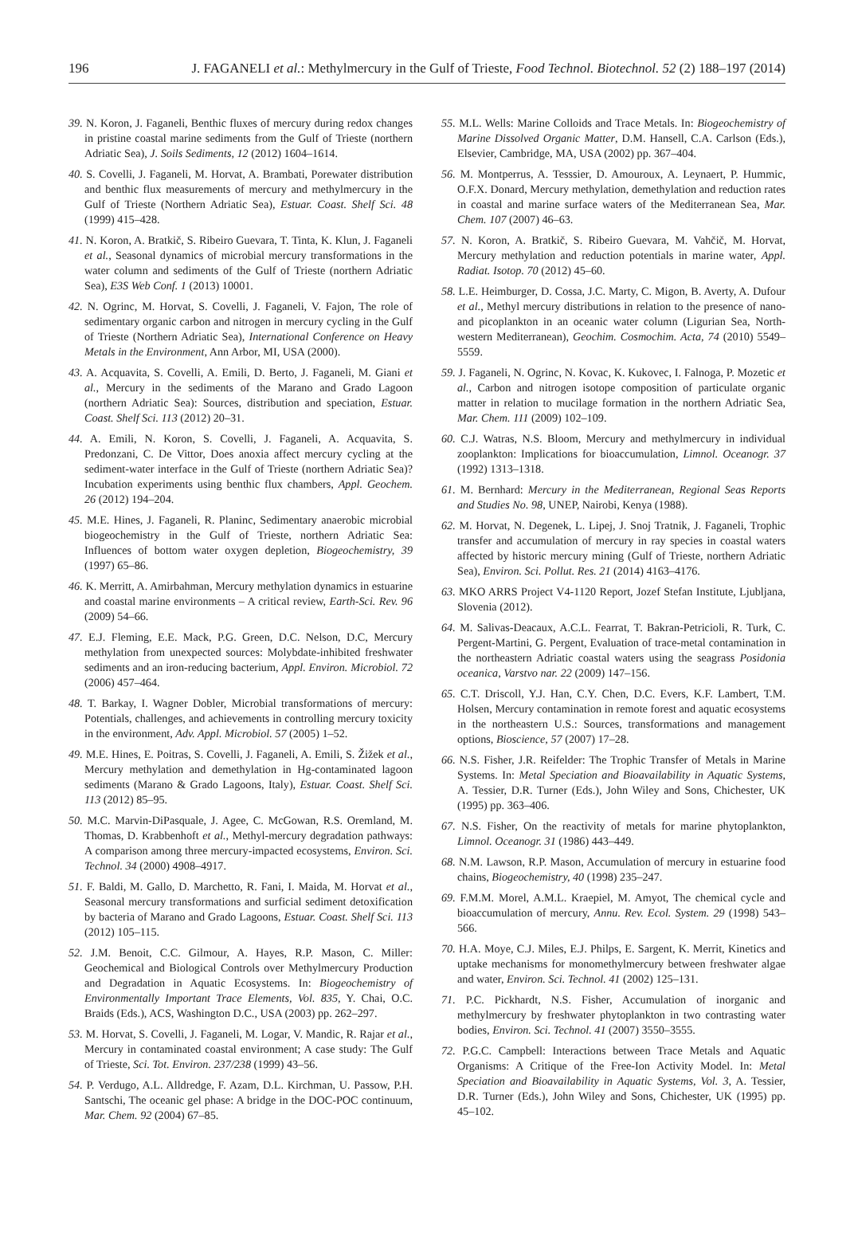196 J. FAGANELI et al.: Methylmercury in the Gulf of Trieste, Food Technol. Biotechnol. 52 (2) 188–197 (2014)
39. N. Koron, J. Faganeli, Benthic fluxes of mercury during redox changes in pristine coastal marine sediments from the Gulf of Trieste (northern Adriatic Sea), J. Soils Sediments, 12 (2012) 1604–1614.
40. S. Covelli, J. Faganeli, M. Horvat, A. Brambati, Porewater distribution and benthic flux measurements of mercury and methylmercury in the Gulf of Trieste (Northern Adriatic Sea), Estuar. Coast. Shelf Sci. 48 (1999) 415–428.
41. N. Koron, A. Bratkič, S. Ribeiro Guevara, T. Tinta, K. Klun, J. Faganeli et al., Seasonal dynamics of microbial mercury transformations in the water column and sediments of the Gulf of Trieste (northern Adriatic Sea), E3S Web Conf. 1 (2013) 10001.
42. N. Ogrinc, M. Horvat, S. Covelli, J. Faganeli, V. Fajon, The role of sedimentary organic carbon and nitrogen in mercury cycling in the Gulf of Trieste (Northern Adriatic Sea), International Conference on Heavy Metals in the Environment, Ann Arbor, MI, USA (2000).
43. A. Acquavita, S. Covelli, A. Emili, D. Berto, J. Faganeli, M. Giani et al., Mercury in the sediments of the Marano and Grado Lagoon (northern Adriatic Sea): Sources, distribution and speciation, Estuar. Coast. Shelf Sci. 113 (2012) 20–31.
44. A. Emili, N. Koron, S. Covelli, J. Faganeli, A. Acquavita, S. Predonzani, C. De Vittor, Does anoxia affect mercury cycling at the sediment-water interface in the Gulf of Trieste (northern Adriatic Sea)? Incubation experiments using benthic flux chambers, Appl. Geochem. 26 (2012) 194–204.
45. M.E. Hines, J. Faganeli, R. Planinc, Sedimentary anaerobic microbial biogeochemistry in the Gulf of Trieste, northern Adriatic Sea: Influences of bottom water oxygen depletion, Biogeochemistry, 39 (1997) 65–86.
46. K. Merritt, A. Amirbahman, Mercury methylation dynamics in estuarine and coastal marine environments – A critical review, Earth-Sci. Rev. 96 (2009) 54–66.
47. E.J. Fleming, E.E. Mack, P.G. Green, D.C. Nelson, D.C, Mercury methylation from unexpected sources: Molybdate-inhibited freshwater sediments and an iron-reducing bacterium, Appl. Environ. Microbiol. 72 (2006) 457–464.
48. T. Barkay, I. Wagner Dobler, Microbial transformations of mercury: Potentials, challenges, and achievements in controlling mercury toxicity in the environment, Adv. Appl. Microbiol. 57 (2005) 1–52.
49. M.E. Hines, E. Poitras, S. Covelli, J. Faganeli, A. Emili, S. Žižek et al., Mercury methylation and demethylation in Hg-contaminated lagoon sediments (Marano & Grado Lagoons, Italy), Estuar. Coast. Shelf Sci. 113 (2012) 85–95.
50. M.C. Marvin-DiPasquale, J. Agee, C. McGowan, R.S. Oremland, M. Thomas, D. Krabbenhoft et al., Methyl-mercury degradation pathways: A comparison among three mercury-impacted ecosystems, Environ. Sci. Technol. 34 (2000) 4908–4917.
51. F. Baldi, M. Gallo, D. Marchetto, R. Fani, I. Maida, M. Horvat et al., Seasonal mercury transformations and surficial sediment detoxification by bacteria of Marano and Grado Lagoons, Estuar. Coast. Shelf Sci. 113 (2012) 105–115.
52. J.M. Benoit, C.C. Gilmour, A. Hayes, R.P. Mason, C. Miller: Geochemical and Biological Controls over Methylmercury Production and Degradation in Aquatic Ecosystems. In: Biogeochemistry of Environmentally Important Trace Elements, Vol. 835, Y. Chai, O.C. Braids (Eds.), ACS, Washington D.C., USA (2003) pp. 262–297.
53. M. Horvat, S. Covelli, J. Faganeli, M. Logar, V. Mandic, R. Rajar et al., Mercury in contaminated coastal environment; A case study: The Gulf of Trieste, Sci. Tot. Environ. 237/238 (1999) 43–56.
54. P. Verdugo, A.L. Alldredge, F. Azam, D.L. Kirchman, U. Passow, P.H. Santschi, The oceanic gel phase: A bridge in the DOC-POC continuum, Mar. Chem. 92 (2004) 67–85.
55. M.L. Wells: Marine Colloids and Trace Metals. In: Biogeochemistry of Marine Dissolved Organic Matter, D.M. Hansell, C.A. Carlson (Eds.), Elsevier, Cambridge, MA, USA (2002) pp. 367–404.
56. M. Montperrus, A. Tesssier, D. Amouroux, A. Leynaert, P. Hummic, O.F.X. Donard, Mercury methylation, demethylation and reduction rates in coastal and marine surface waters of the Mediterranean Sea, Mar. Chem. 107 (2007) 46–63.
57. N. Koron, A. Bratkič, S. Ribeiro Guevara, M. Vahčič, M. Horvat, Mercury methylation and reduction potentials in marine water, Appl. Radiat. Isotop. 70 (2012) 45–60.
58. L.E. Heimburger, D. Cossa, J.C. Marty, C. Migon, B. Averty, A. Dufour et al., Methyl mercury distributions in relation to the presence of nano- and picoplankton in an oceanic water column (Ligurian Sea, North-western Mediterranean), Geochim. Cosmochim. Acta, 74 (2010) 5549–5559.
59. J. Faganeli, N. Ogrinc, N. Kovac, K. Kukovec, I. Falnoga, P. Mozetic et al., Carbon and nitrogen isotope composition of particulate organic matter in relation to mucilage formation in the northern Adriatic Sea, Mar. Chem. 111 (2009) 102–109.
60. C.J. Watras, N.S. Bloom, Mercury and methylmercury in individual zooplankton: Implications for bioaccumulation, Limnol. Oceanogr. 37 (1992) 1313–1318.
61. M. Bernhard: Mercury in the Mediterranean, Regional Seas Reports and Studies No. 98, UNEP, Nairobi, Kenya (1988).
62. M. Horvat, N. Degenek, L. Lipej, J. Snoj Tratnik, J. Faganeli, Trophic transfer and accumulation of mercury in ray species in coastal waters affected by historic mercury mining (Gulf of Trieste, northern Adriatic Sea), Environ. Sci. Pollut. Res. 21 (2014) 4163–4176.
63. MKO ARRS Project V4-1120 Report, Jozef Stefan Institute, Ljubljana, Slovenia (2012).
64. M. Salivas-Deacaux, A.C.L. Fearrat, T. Bakran-Petricioli, R. Turk, C. Pergent-Martini, G. Pergent, Evaluation of trace-metal contamination in the northeastern Adriatic coastal waters using the seagrass Posidonia oceanica, Varstvo nar. 22 (2009) 147–156.
65. C.T. Driscoll, Y.J. Han, C.Y. Chen, D.C. Evers, K.F. Lambert, T.M. Holsen, Mercury contamination in remote forest and aquatic ecosystems in the northeastern U.S.: Sources, transformations and management options, Bioscience, 57 (2007) 17–28.
66. N.S. Fisher, J.R. Reifelder: The Trophic Transfer of Metals in Marine Systems. In: Metal Speciation and Bioavailability in Aquatic Systems, A. Tessier, D.R. Turner (Eds.), John Wiley and Sons, Chichester, UK (1995) pp. 363–406.
67. N.S. Fisher, On the reactivity of metals for marine phytoplankton, Limnol. Oceanogr. 31 (1986) 443–449.
68. N.M. Lawson, R.P. Mason, Accumulation of mercury in estuarine food chains, Biogeochemistry, 40 (1998) 235–247.
69. F.M.M. Morel, A.M.L. Kraepiel, M. Amyot, The chemical cycle and bioaccumulation of mercury, Annu. Rev. Ecol. System. 29 (1998) 543–566.
70. H.A. Moye, C.J. Miles, E.J. Philps, E. Sargent, K. Merrit, Kinetics and uptake mechanisms for monomethylmercury between freshwater algae and water, Environ. Sci. Technol. 41 (2002) 125–131.
71. P.C. Pickhardt, N.S. Fisher, Accumulation of inorganic and methylmercury by freshwater phytoplankton in two contrasting water bodies, Environ. Sci. Technol. 41 (2007) 3550–3555.
72. P.G.C. Campbell: Interactions between Trace Metals and Aquatic Organisms: A Critique of the Free-Ion Activity Model. In: Metal Speciation and Bioavailability in Aquatic Systems, Vol. 3, A. Tessier, D.R. Turner (Eds.), John Wiley and Sons, Chichester, UK (1995) pp. 45–102.